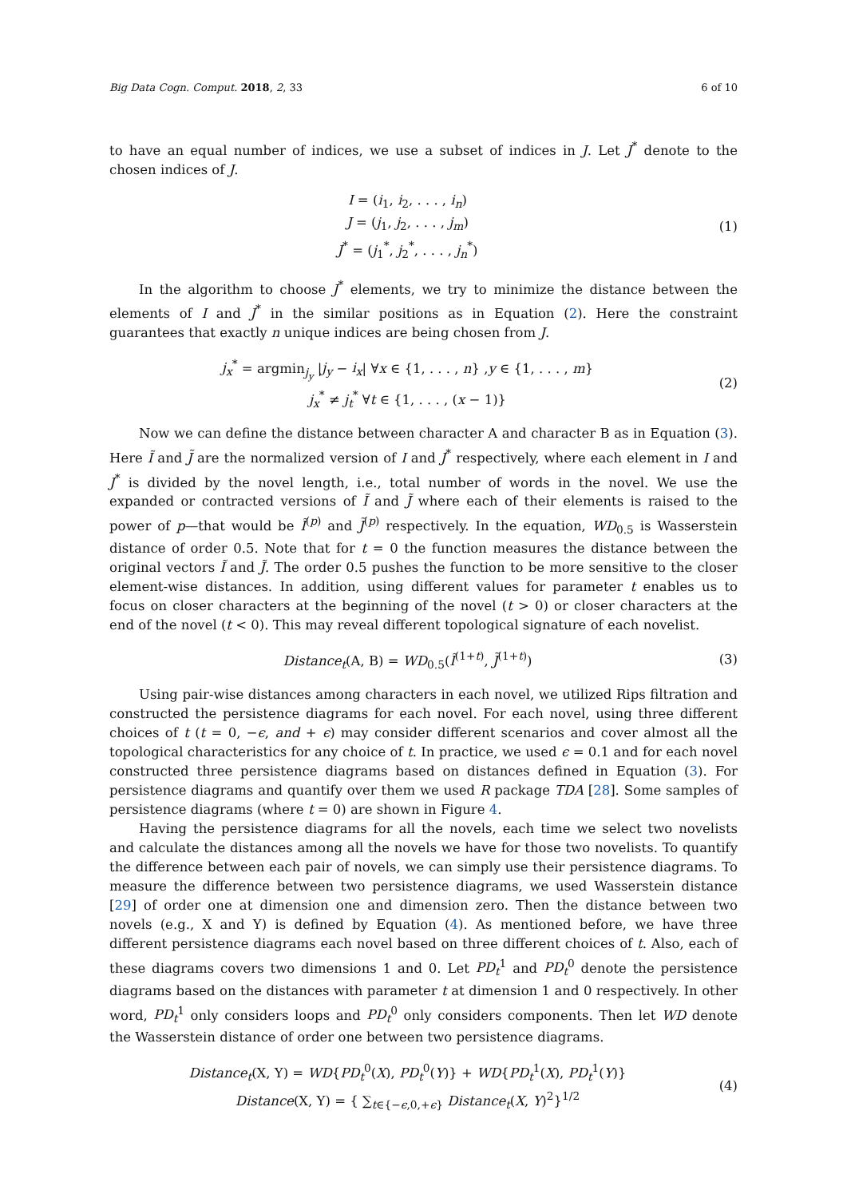Big Data Cogn. Comput. 2018, 2, 33 6 of 10
to have an equal number of indices, we use a subset of indices in J. Let J<sup>*</sup> denote to the chosen indices of J.
I = (i<sub>1</sub>, i<sub>2</sub>, . . . , i<sub>n</sub>)
J = (j<sub>1</sub>, j<sub>2</sub>, . . . , j<sub>m</sub>)
J<sup>*</sup> = (j<sub>1</sub><sup>*</sup>, j<sub>2</sub><sup>*</sup>, . . . , j<sub>n</sub><sup>*</sup>)
(1)
In the algorithm to choose J<sup>*</sup> elements, we try to minimize the distance between the elements of I and J<sup>*</sup> in the similar positions as in Equation (2). Here the constraint guarantees that exactly n unique indices are being chosen from J.
j<sub>x</sub><sup>*</sup> = argmin<sub>j<sub>y</sub></sub> |j<sub>y</sub> − i<sub>x</sub>| ∀x ∈ {1, . . . , n} ,y ∈ {1, . . . , m}
j<sub>x</sub><sup>*</sup> ≠ j<sub>t</sub><sup>*</sup> ∀t ∈ {1, . . . , (x − 1)}
(2)
Now we can define the distance between character A and character B as in Equation (3). Here Ĩ and J̃ are the normalized version of I and J<sup>*</sup> respectively, where each element in I and J<sup>*</sup> is divided by the novel length, i.e., total number of words in the novel. We use the expanded or contracted versions of Ĩ and J̃ where each of their elements is raised to the power of p—that would be Ĩ<sup>(p)</sup> and J̃<sup>(p)</sup> respectively. In the equation, WD<sub>0.5</sub> is Wasserstein distance of order 0.5. Note that for t = 0 the function measures the distance between the original vectors Ĩ and J̃. The order 0.5 pushes the function to be more sensitive to the closer element-wise distances. In addition, using different values for parameter t enables us to focus on closer characters at the beginning of the novel (t > 0) or closer characters at the end of the novel (t < 0). This may reveal different topological signature of each novelist.
Distance<sub>t</sub>(A, B) = WD<sub>0.5</sub>(Ĩ<sup>(1+t)</sup>, J̃<sup>(1+t)</sup>)
(3)
Using pair-wise distances among characters in each novel, we utilized Rips filtration and constructed the persistence diagrams for each novel. For each novel, using three different choices of t (t = 0, −ϵ, and + ϵ) may consider different scenarios and cover almost all the topological characteristics for any choice of t. In practice, we used ϵ = 0.1 and for each novel constructed three persistence diagrams based on distances defined in Equation (3). For persistence diagrams and quantify over them we used R package TDA [28]. Some samples of persistence diagrams (where t = 0) are shown in Figure 4.
Having the persistence diagrams for all the novels, each time we select two novelists and calculate the distances among all the novels we have for those two novelists. To quantify the difference between each pair of novels, we can simply use their persistence diagrams. To measure the difference between two persistence diagrams, we used Wasserstein distance [29] of order one at dimension one and dimension zero. Then the distance between two novels (e.g., X and Y) is defined by Equation (4). As mentioned before, we have three different persistence diagrams each novel based on three different choices of t. Also, each of these diagrams covers two dimensions 1 and 0. Let PD<sub>t</sub><sup>1</sup> and PD<sub>t</sub><sup>0</sup> denote the persistence diagrams based on the distances with parameter t at dimension 1 and 0 respectively. In other word, PD<sub>t</sub><sup>1</sup> only considers loops and PD<sub>t</sub><sup>0</sup> only considers components. Then let WD denote the Wasserstein distance of order one between two persistence diagrams.
Distance<sub>t</sub>(X, Y) = WD{PD<sub>t</sub><sup>0</sup>(X), PD<sub>t</sub><sup>0</sup>(Y)} + WD{PD<sub>t</sub><sup>1</sup>(X), PD<sub>t</sub><sup>1</sup>(Y)}
Distance(X, Y) = { ∑<sub>t∈{−ϵ,0,+ϵ}</sub> Distance<sub>t</sub>(X, Y)<sup>2</sup>}<sup>1/2</sup>
(4)